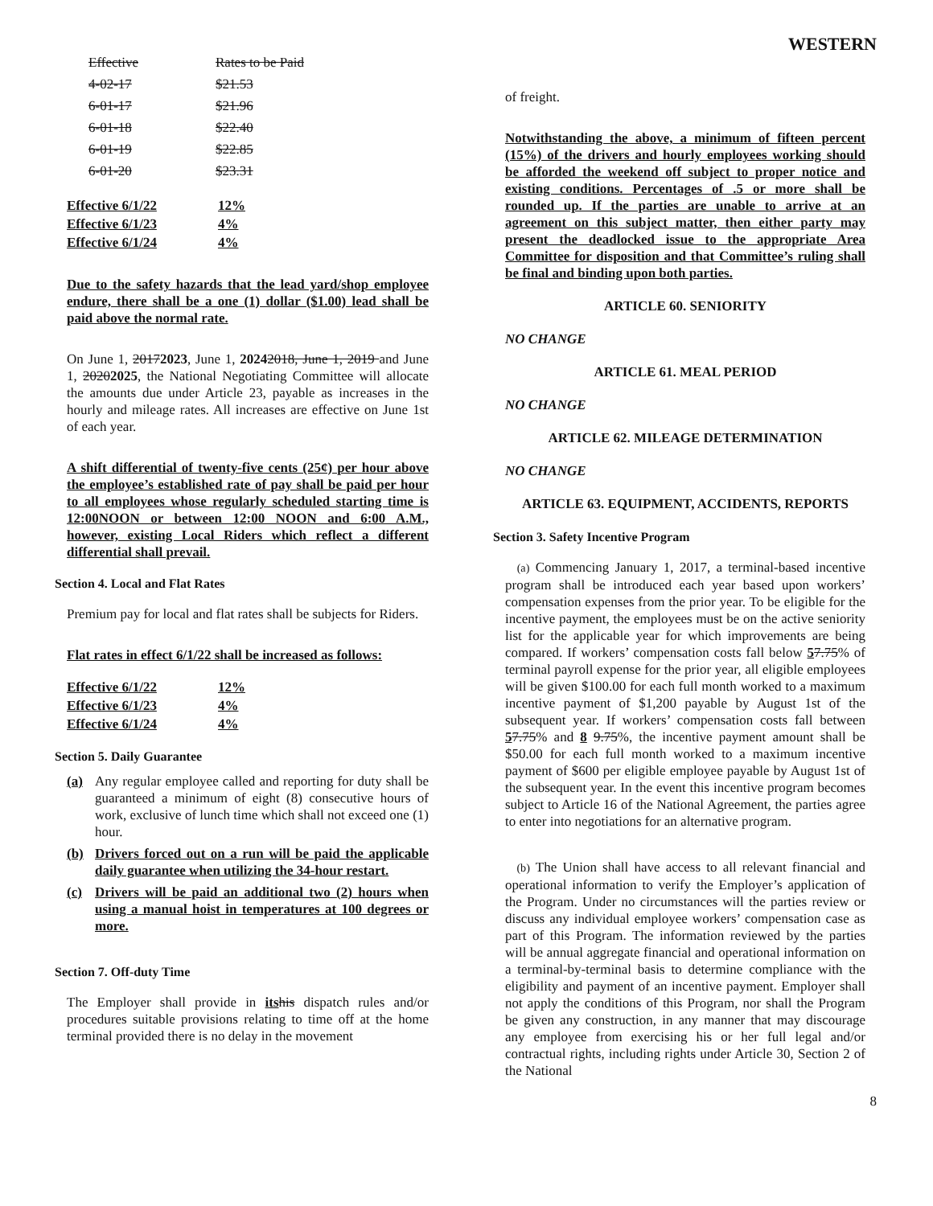WESTERN
| Effective | Rates to be Paid |
| 4-02-17 | $21.53 |
| 6-01-17 | $21.96 |
| 6-01-18 | $22.40 |
| 6-01-19 | $22.85 |
| 6-01-20 | $23.31 |
| Effective 6/1/22 | 12% |
| Effective 6/1/23 | 4% |
| Effective 6/1/24 | 4% |
Due to the safety hazards that the lead yard/shop employee endure, there shall be a one (1) dollar ($1.00) lead shall be paid above the normal rate.
On June 1, 20172023, June 1, 20242018, June 1, 2019 and June 1, 20202025, the National Negotiating Committee will allocate the amounts due under Article 23, payable as increases in the hourly and mileage rates. All increases are effective on June 1st of each year.
A shift differential of twenty-five cents (25¢) per hour above the employee’s established rate of pay shall be paid per hour to all employees whose regularly scheduled starting time is 12:00NOON or between 12:00 NOON and 6:00 A.M., however, existing Local Riders which reflect a different differential shall prevail.
Section 4. Local and Flat Rates
Premium pay for local and flat rates shall be subjects for Riders.
Flat rates in effect 6/1/22 shall be increased as follows:
| Effective 6/1/22 | 12% |
| Effective 6/1/23 | 4% |
| Effective 6/1/24 | 4% |
Section 5. Daily Guarantee
(a) Any regular employee called and reporting for duty shall be guaranteed a minimum of eight (8) consecutive hours of work, exclusive of lunch time which shall not exceed one (1) hour.
(b) Drivers forced out on a run will be paid the applicable daily guarantee when utilizing the 34-hour restart.
(c) Drivers will be paid an additional two (2) hours when using a manual hoist in temperatures at 100 degrees or more.
Section 7. Off-duty Time
The Employer shall provide in its his dispatch rules and/or procedures suitable provisions relating to time off at the home terminal provided there is no delay in the movement
of freight.
Notwithstanding the above, a minimum of fifteen percent (15%) of the drivers and hourly employees working should be afforded the weekend off subject to proper notice and existing conditions. Percentages of .5 or more shall be rounded up. If the parties are unable to arrive at an agreement on this subject matter, then either party may present the deadlocked issue to the appropriate Area Committee for disposition and that Committee’s ruling shall be final and binding upon both parties.
ARTICLE 60. SENIORITY
NO CHANGE
ARTICLE 61. MEAL PERIOD
NO CHANGE
ARTICLE 62. MILEAGE DETERMINATION
NO CHANGE
ARTICLE 63. EQUIPMENT, ACCIDENTS, REPORTS
Section 3. Safety Incentive Program
(a) Commencing January 1, 2017, a terminal-based incentive program shall be introduced each year based upon workers’ compensation expenses from the prior year. To be eligible for the incentive payment, the employees must be on the active seniority list for the applicable year for which improvements are being compared. If workers’ compensation costs fall below 57.75% of terminal payroll expense for the prior year, all eligible employees will be given $100.00 for each full month worked to a maximum incentive payment of $1,200 payable by August 1st of the subsequent year. If workers’ compensation costs fall between 57.75% and 8 9.75%, the incentive payment amount shall be $50.00 for each full month worked to a maximum incentive payment of $600 per eligible employee payable by August 1st of the subsequent year. In the event this incentive program becomes subject to Article 16 of the National Agreement, the parties agree to enter into negotiations for an alternative program.
(b) The Union shall have access to all relevant financial and operational information to verify the Employer’s application of the Program. Under no circumstances will the parties review or discuss any individual employee workers’ compensation case as part of this Program. The information reviewed by the parties will be annual aggregate financial and operational information on a terminal-by-terminal basis to determine compliance with the eligibility and payment of an incentive payment. Employer shall not apply the conditions of this Program, nor shall the Program be given any construction, in any manner that may discourage any employee from exercising his or her full legal and/or contractual rights, including rights under Article 30, Section 2 of the National
8